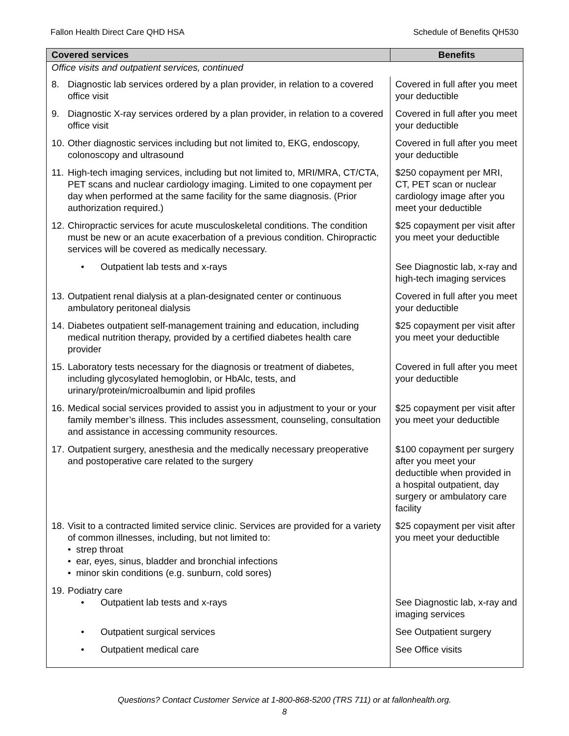Fallon Health Direct Care QHD HSA Schedule of Benefits QH530
| Covered services | Benefits |
| --- | --- |
| Office visits and outpatient services, continued | |
| 8. Diagnostic lab services ordered by a plan provider, in relation to a covered office visit | Covered in full after you meet your deductible |
| 9. Diagnostic X-ray services ordered by a plan provider, in relation to a covered office visit | Covered in full after you meet your deductible |
| 10. Other diagnostic services including but not limited to, EKG, endoscopy, colonoscopy and ultrasound | Covered in full after you meet your deductible |
| 11. High-tech imaging services, including but not limited to, MRI/MRA, CT/CTA, PET scans and nuclear cardiology imaging. Limited to one copayment per day when performed at the same facility for the same diagnosis. (Prior authorization required.) | $250 copayment per MRI, CT, PET scan or nuclear cardiology image after you meet your deductible |
| 12. Chiropractic services for acute musculoskeletal conditions. The condition must be new or an acute exacerbation of a previous condition. Chiropractic services will be covered as medically necessary. | $25 copayment per visit after you meet your deductible |
| • Outpatient lab tests and x-rays | See Diagnostic lab, x-ray and high-tech imaging services |
| 13. Outpatient renal dialysis at a plan-designated center or continuous ambulatory peritoneal dialysis | Covered in full after you meet your deductible |
| 14. Diabetes outpatient self-management training and education, including medical nutrition therapy, provided by a certified diabetes health care provider | $25 copayment per visit after you meet your deductible |
| 15. Laboratory tests necessary for the diagnosis or treatment of diabetes, including glycosylated hemoglobin, or HbAlc, tests, and urinary/protein/microalbumin and lipid profiles | Covered in full after you meet your deductible |
| 16. Medical social services provided to assist you in adjustment to your or your family member’s illness. This includes assessment, counseling, consultation and assistance in accessing community resources. | $25 copayment per visit after you meet your deductible |
| 17. Outpatient surgery, anesthesia and the medically necessary preoperative and postoperative care related to the surgery | $100 copayment per surgery after you meet your deductible when provided in a hospital outpatient, day surgery or ambulatory care facility |
| 18. Visit to a contracted limited service clinic. Services are provided for a variety of common illnesses, including, but not limited to: • strep throat • ear, eyes, sinus, bladder and bronchial infections • minor skin conditions (e.g. sunburn, cold sores) | $25 copayment per visit after you meet your deductible |
| 19. Podiatry care • Outpatient lab tests and x-rays | See Diagnostic lab, x-ray and imaging services |
| • Outpatient surgical services | See Outpatient surgery |
| • Outpatient medical care | See Office visits |
Questions? Contact Customer Service at 1-800-868-5200 (TRS 711) or at fallonhealth.org.
8